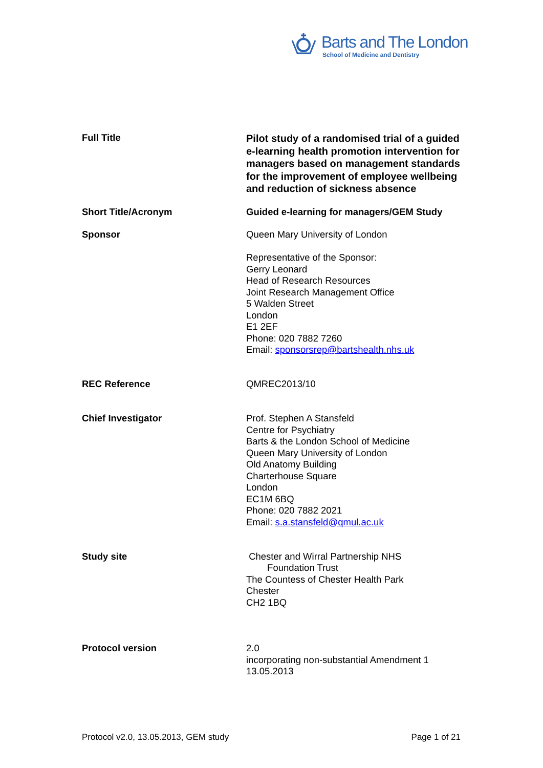Barts and The London
School of Medicine and Dentistry
| Full Title | Pilot study of a randomised trial of a guided e-learning health promotion intervention for managers based on management standards for the improvement of employee wellbeing and reduction of sickness absence |
| Short Title/Acronym | Guided e-learning for managers/GEM Study |
| Sponsor | Queen Mary University of London Representative of the Sponsor: Gerry Leonard Head of Research Resources Joint Research Management Office 5 Walden Street London E1 2EF Phone: 020 7882 7260 Email: sponsorsrep@bartshealth.nhs.uk |
| REC Reference | QMREC2013/10 |
| Chief Investigator | Prof. Stephen A Stansfeld Centre for Psychiatry Barts & the London School of Medicine Queen Mary University of London Old Anatomy Building Charterhouse Square London EC1M 6BQ Phone: 020 7882 2021 Email: s.a.stansfeld@qmul.ac.uk |
| Study site | Chester and Wirral Partnership NHS Foundation Trust The Countess of Chester Health Park Chester CH2 1BQ |
| Protocol version | 2.0 incorporating non-substantial Amendment 1 13.05.2013 |
Protocol v2.0, 13.05.2013, GEM study Page 1 of 21